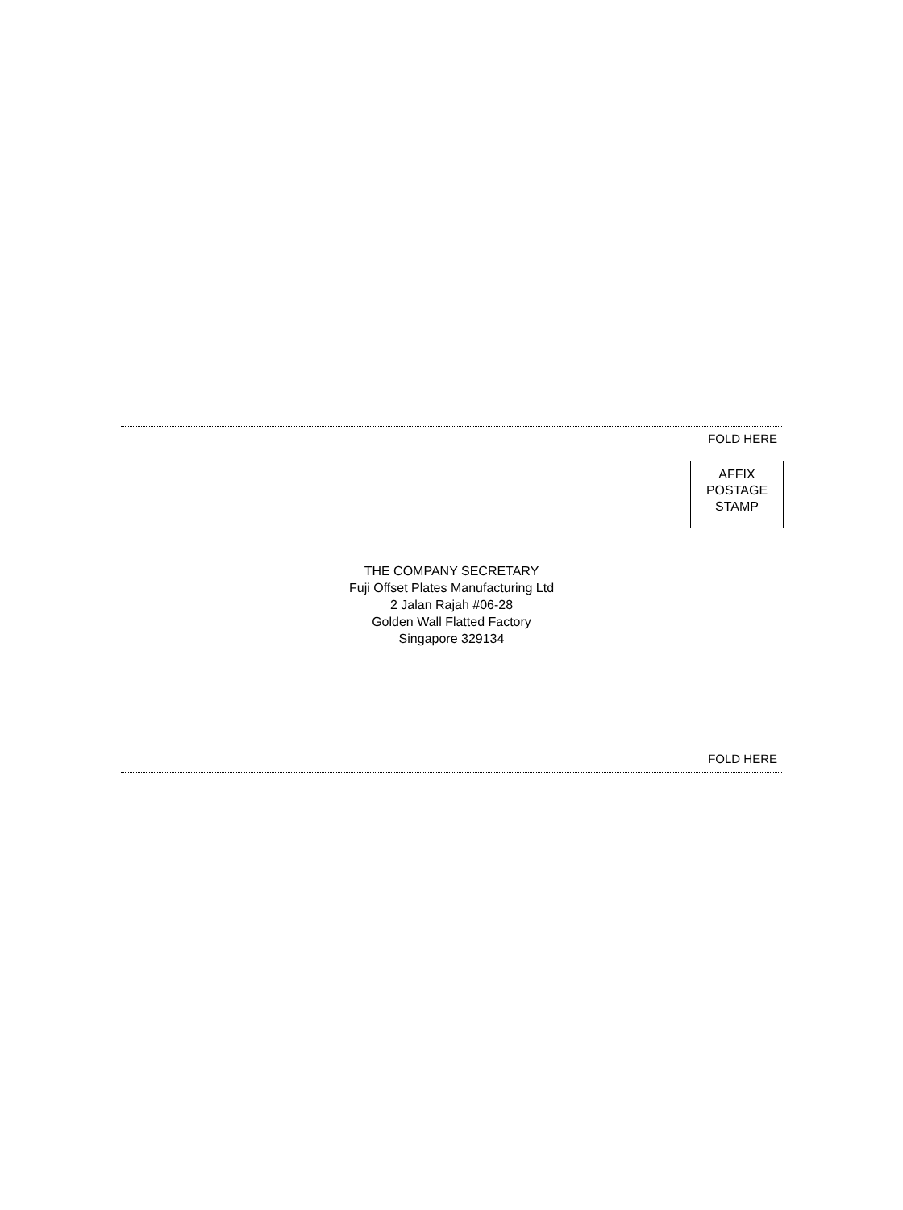FOLD HERE
AFFIX
POSTAGE
STAMP
THE COMPANY SECRETARY
Fuji Offset Plates Manufacturing Ltd
2 Jalan Rajah #06-28
Golden Wall Flatted Factory
Singapore 329134
FOLD HERE